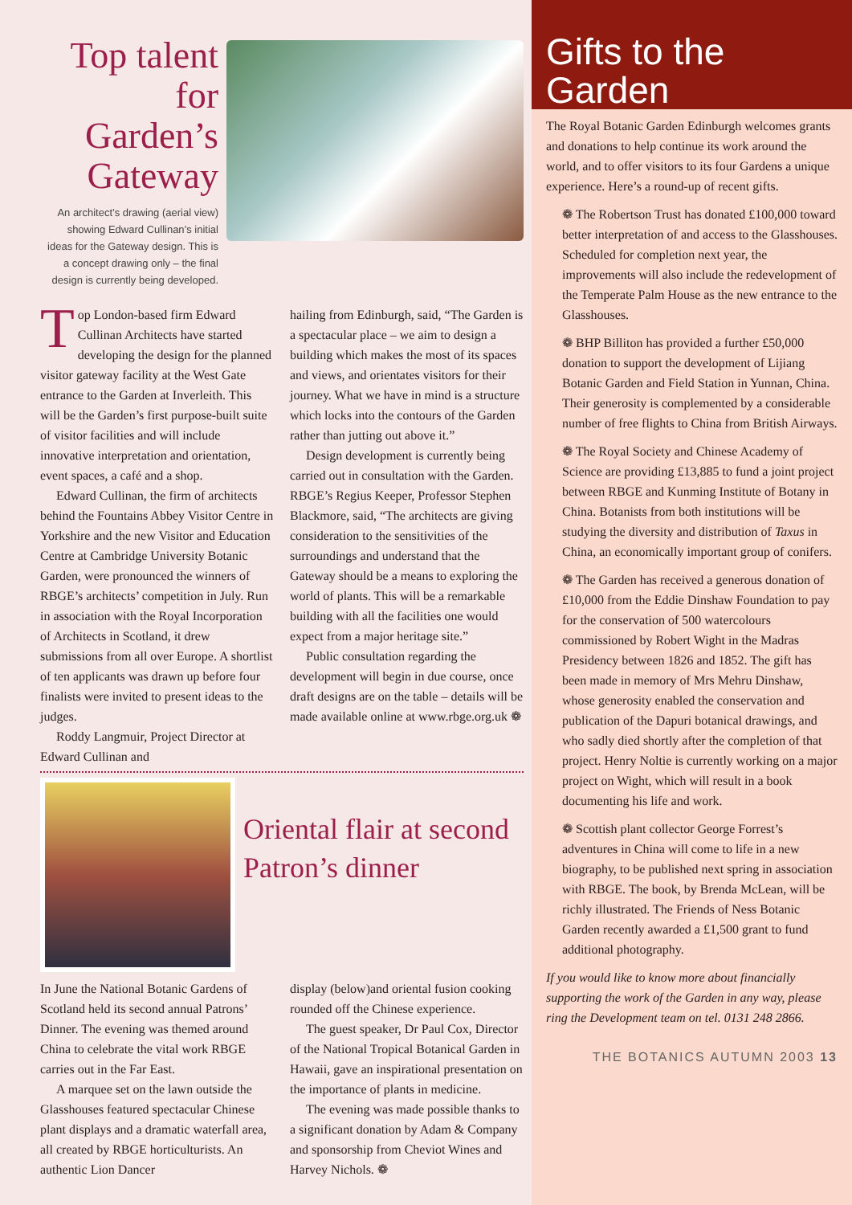Top talent for Garden’s Gateway
An architect’s drawing (aerial view) showing Edward Cullinan’s initial ideas for the Gateway design. This is a concept drawing only – the final design is currently being developed.
Top London-based firm Edward Cullinan Architects have started developing the design for the planned visitor gateway facility at the West Gate entrance to the Garden at Inverleith. This will be the Garden’s first purpose-built suite of visitor facilities and will include innovative interpretation and orientation, event spaces, a café and a shop.
Edward Cullinan, the firm of architects behind the Fountains Abbey Visitor Centre in Yorkshire and the new Visitor and Education Centre at Cambridge University Botanic Garden, were pronounced the winners of RBGE’s architects’ competition in July. Run in association with the Royal Incorporation of Architects in Scotland, it drew submissions from all over Europe. A shortlist of ten applicants was drawn up before four finalists were invited to present ideas to the judges.
Roddy Langmuir, Project Director at Edward Cullinan and
hailing from Edinburgh, said, “The Garden is a spectacular place – we aim to design a building which makes the most of its spaces and views, and orientates visitors for their journey. What we have in mind is a structure which locks into the contours of the Garden rather than jutting out above it.”
Design development is currently being carried out in consultation with the Garden. RBGE’s Regius Keeper, Professor Stephen Blackmore, said, “The architects are giving consideration to the sensitivities of the surroundings and understand that the Gateway should be a means to exploring the world of plants. This will be a remarkable building with all the facilities one would expect from a major heritage site.”
Public consultation regarding the development will begin in due course, once draft designs are on the table – details will be made available online at www.rbge.org.uk ❁
Oriental flair at second Patron’s dinner
In June the National Botanic Gardens of Scotland held its second annual Patrons’ Dinner. The evening was themed around China to celebrate the vital work RBGE carries out in the Far East.
A marquee set on the lawn outside the Glasshouses featured spectacular Chinese plant displays and a dramatic waterfall area, all created by RBGE horticulturists. An authentic Lion Dancer
display (below)and oriental fusion cooking rounded off the Chinese experience.
The guest speaker, Dr Paul Cox, Director of the National Tropical Botanical Garden in Hawaii, gave an inspirational presentation on the importance of plants in medicine.
The evening was made possible thanks to a significant donation by Adam & Company and sponsorship from Cheviot Wines and Harvey Nichols. ❁
Gifts to the Garden
The Royal Botanic Garden Edinburgh welcomes grants and donations to help continue its work around the world, and to offer visitors to its four Gardens a unique experience. Here’s a round-up of recent gifts.
❁ The Robertson Trust has donated £100,000 toward better interpretation of and access to the Glasshouses. Scheduled for completion next year, the improvements will also include the redevelopment of the Temperate Palm House as the new entrance to the Glasshouses.
❁ BHP Billiton has provided a further £50,000 donation to support the development of Lijiang Botanic Garden and Field Station in Yunnan, China. Their generosity is complemented by a considerable number of free flights to China from British Airways.
❁ The Royal Society and Chinese Academy of Science are providing £13,885 to fund a joint project between RBGE and Kunming Institute of Botany in China. Botanists from both institutions will be studying the diversity and distribution of Taxus in China, an economically important group of conifers.
❁ The Garden has received a generous donation of £10,000 from the Eddie Dinshaw Foundation to pay for the conservation of 500 watercolours commissioned by Robert Wight in the Madras Presidency between 1826 and 1852. The gift has been made in memory of Mrs Mehru Dinshaw, whose generosity enabled the conservation and publication of the Dapuri botanical drawings, and who sadly died shortly after the completion of that project. Henry Noltie is currently working on a major project on Wight, which will result in a book documenting his life and work.
❁ Scottish plant collector George Forrest’s adventures in China will come to life in a new biography, to be published next spring in association with RBGE. The book, by Brenda McLean, will be richly illustrated. The Friends of Ness Botanic Garden recently awarded a £1,500 grant to fund additional photography.
If you would like to know more about financially supporting the work of the Garden in any way, please ring the Development team on tel. 0131 248 2866.
THE BOTANICS AUTUMN 2003 13